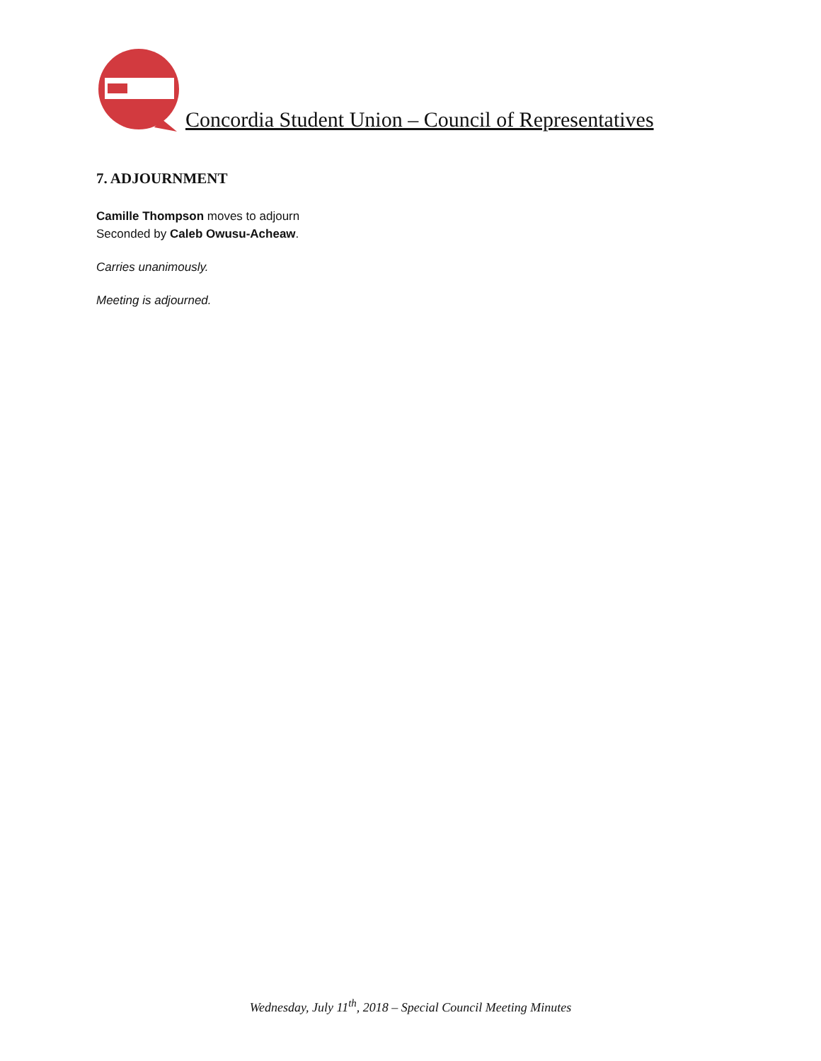Concordia Student Union – Council of Representatives
7. ADJOURNMENT
Camille Thompson moves to adjourn
Seconded by Caleb Owusu-Acheaw.
Carries unanimously.
Meeting is adjourned.
Wednesday, July 11<sup>th</sup>, 2018 – Special Council Meeting Minutes